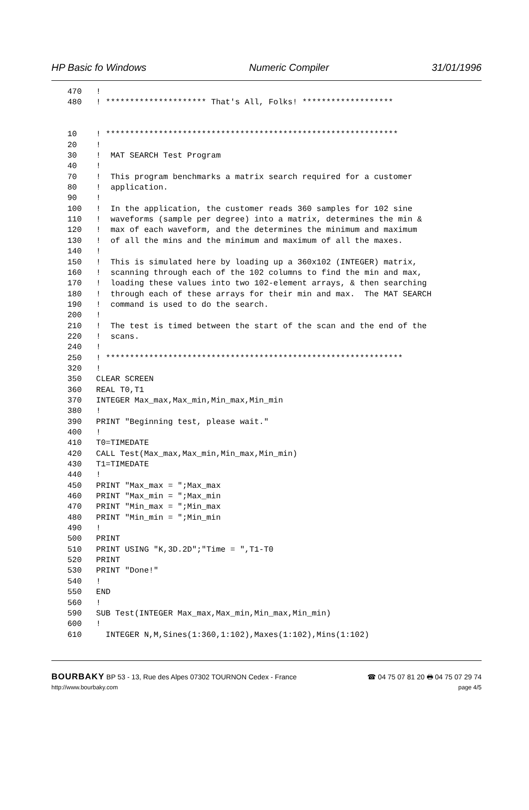HP Basic fo Windows Numeric Compiler 31/01/1996
470   !
480   ! ********************* That's All, Folks! *******************


10    ! *************************************************************
20    !
30    !  MAT SEARCH Test Program
40    !
70    !  This program benchmarks a matrix search required for a customer
80    !  application.
90    !
100   !  In the application, the customer reads 360 samples for 102 sine
110   !  waveforms (sample per degree) into a matrix, determines the min &
120   !  max of each waveform, and the determines the minimum and maximum
130   !  of all the mins and the minimum and maximum of all the maxes.
140   !
150   !  This is simulated here by loading up a 360x102 (INTEGER) matrix,
160   !  scanning through each of the 102 columns to find the min and max,
170   !  loading these values into two 102-element arrays, & then searching
180   !  through each of these arrays for their min and max.  The MAT SEARCH
190   !  command is used to do the search.
200   !
210   !  The test is timed between the start of the scan and the end of the
220   !  scans.
240   !
250   ! **************************************************************
320   !
350   CLEAR SCREEN
360   REAL T0,T1
370   INTEGER Max_max,Max_min,Min_max,Min_min
380   !
390   PRINT "Beginning test, please wait."
400   !
410   T0=TIMEDATE
420   CALL Test(Max_max,Max_min,Min_max,Min_min)
430   T1=TIMEDATE
440   !
450   PRINT "Max_max = ";Max_max
460   PRINT "Max_min = ";Max_min
470   PRINT "Min_max = ";Min_max
480   PRINT "Min_min = ";Min_min
490   !
500   PRINT
510   PRINT USING "K,3D.2D";"Time = ",T1-T0
520   PRINT
530   PRINT "Done!"
540   !
550   END
560   !
590   SUB Test(INTEGER Max_max,Max_min,Min_max,Min_min)
600   !
610     INTEGER N,M,Sines(1:360,1:102),Maxes(1:102),Mins(1:102)
BOURBAKY BP 53 - 13, Rue des Alpes 07302 TOURNON Cedex - France ☎ 04 75 07 81 20 🖶 04 75 07 29 74
http://www.bourbaky.com page 4/5